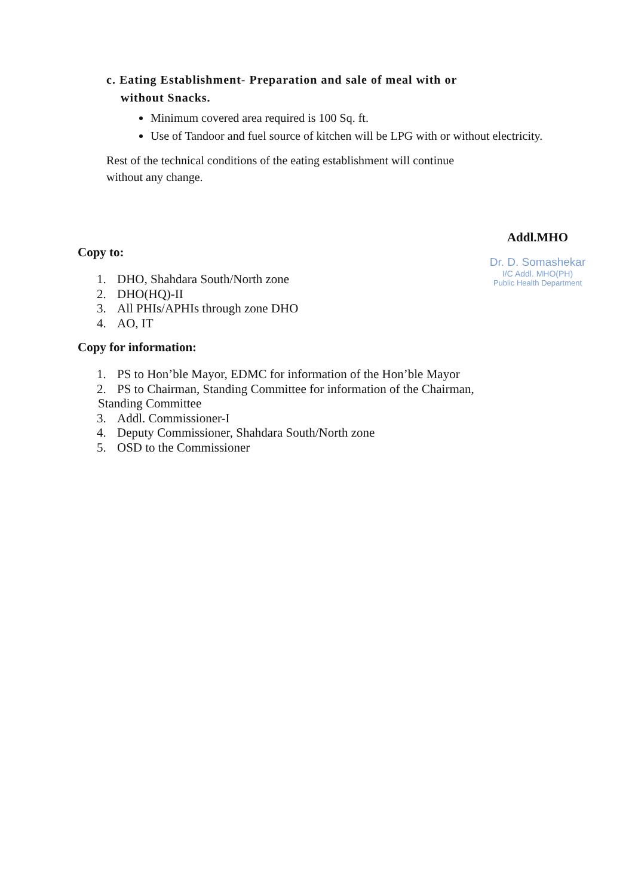c. Eating Establishment- Preparation and sale of meal with or
without Snacks.
Minimum covered area required is 100 Sq. ft.
Use of Tandoor and fuel source of kitchen will be LPG with or without electricity.
Rest of the technical conditions of the eating establishment will continue
without any change.
Addl.MHO
Dr. D. Somashekar
I/C Addl. MHO(PH)
Public Health Department
Copy to:
1. DHO, Shahdara South/North zone
2. DHO(HQ)-II
3. All PHIs/APHIs through zone DHO
4. AO, IT
Copy for information:
1. PS to Hon’ble Mayor, EDMC for information of the Hon’ble Mayor
2. PS to Chairman, Standing Committee for information of the Chairman,
Standing Committee
3. Addl. Commissioner-I
4. Deputy Commissioner, Shahdara South/North zone
5. OSD to the Commissioner